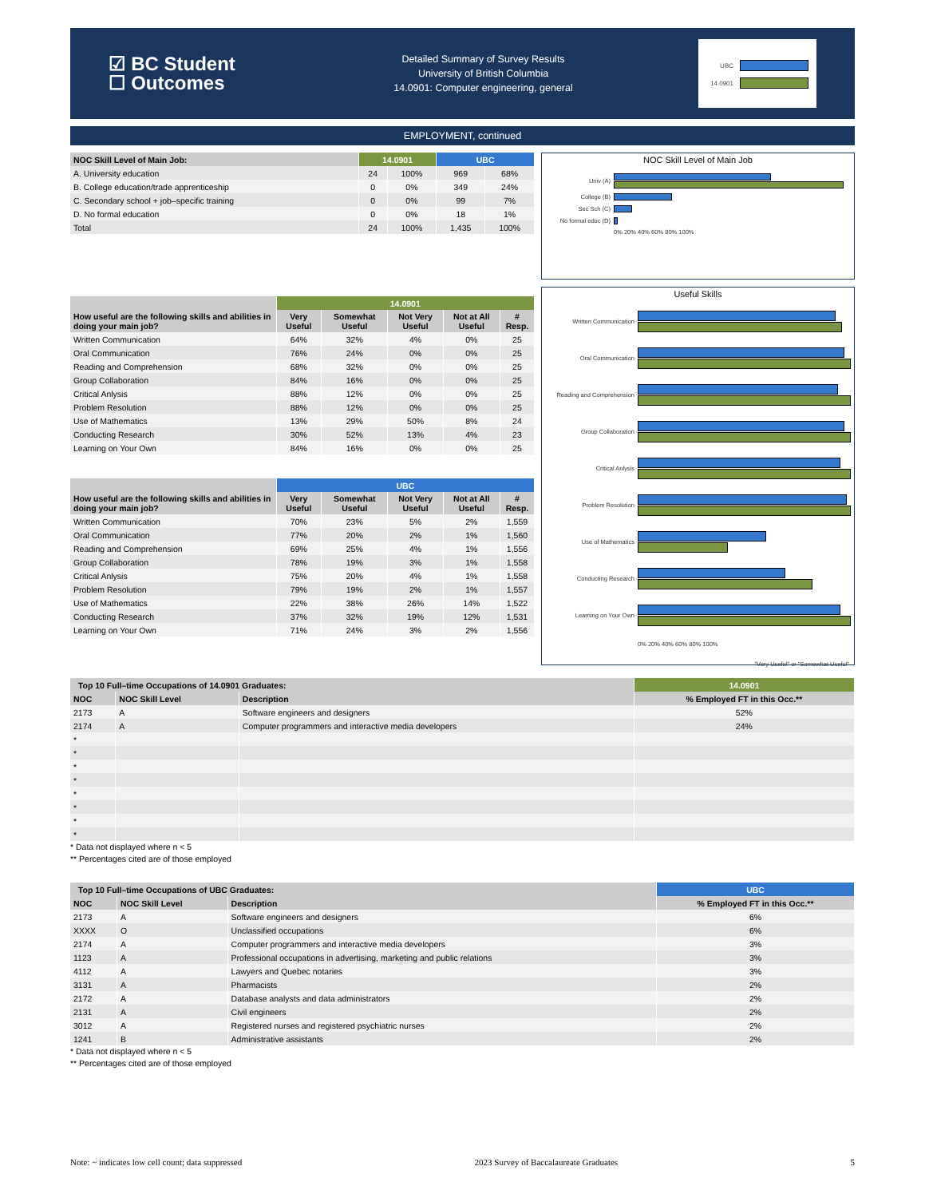☑ BC Student
☐ Outcomes
Detailed Summary of Survey Results
University of British Columbia
14.0901: Computer engineering, general
UBC
14.0901
EMPLOYMENT, continued
| NOC Skill Level of Main Job: | 14.0901 | | UBC | |
| --- | --- | --- | --- | --- |
| A. University education | 24 | 100% | 969 | 68% |
| B. College education/trade apprenticeship | 0 | 0% | 349 | 24% |
| C. Secondary school + job–specific training | 0 | 0% | 99 | 7% |
| D. No formal education | 0 | 0% | 18 | 1% |
| Total | 24 | 100% | 1,435 | 100% |
NOC Skill Level of Main Job
Univ (A)
College (B)
Sec Sch (C)
No formal educ (D)
0% 20% 40% 60% 80% 100%
| | 14.0901 | | | | |
| --- | --- | --- | --- | --- | --- |
| How useful are the following skills and abilities in doing your main job? | Very Useful | Somewhat Useful | Not Very Useful | Not at All Useful | # Resp. |
| Written Communication | 64% | 32% | 4% | 0% | 25 |
| Oral Communication | 76% | 24% | 0% | 0% | 25 |
| Reading and Comprehension | 68% | 32% | 0% | 0% | 25 |
| Group Collaboration | 84% | 16% | 0% | 0% | 25 |
| Critical Anlysis | 88% | 12% | 0% | 0% | 25 |
| Problem Resolution | 88% | 12% | 0% | 0% | 25 |
| Use of Mathematics | 13% | 29% | 50% | 8% | 24 |
| Conducting Research | 30% | 52% | 13% | 4% | 23 |
| Learning on Your Own | 84% | 16% | 0% | 0% | 25 |
| | UBC | | | | |
| --- | --- | --- | --- | --- | --- |
| How useful are the following skills and abilities in doing your main job? | Very Useful | Somewhat Useful | Not Very Useful | Not at All Useful | # Resp. |
| Written Communication | 70% | 23% | 5% | 2% | 1,559 |
| Oral Communication | 77% | 20% | 2% | 1% | 1,560 |
| Reading and Comprehension | 69% | 25% | 4% | 1% | 1,556 |
| Group Collaboration | 78% | 19% | 3% | 1% | 1,558 |
| Critical Anlysis | 75% | 20% | 4% | 1% | 1,558 |
| Problem Resolution | 79% | 19% | 2% | 1% | 1,557 |
| Use of Mathematics | 22% | 38% | 26% | 14% | 1,522 |
| Conducting Research | 37% | 32% | 19% | 12% | 1,531 |
| Learning on Your Own | 71% | 24% | 3% | 2% | 1,556 |
Useful Skills
Written Communication
Oral Communication
Reading and Comprehension
Group Collaboration
Critical Anlysis
Problem Resolution
Use of Mathematics
Conducting Research
Learning on Your Own
0% 20% 40% 60% 80% 100%
"Very Useful" or "Somewhat Useful"
| Top 10 Full–time Occupations of 14.0901 Graduates: | | | 14.0901 |
| --- | --- | --- | --- |
| NOC | NOC Skill Level | Description | % Employed FT in this Occ.** |
| 2173 | A | Software engineers and designers | 52% |
| 2174 | A | Computer programmers and interactive media developers | 24% |
| * | | | |
| * | | | |
| * | | | |
| * | | | |
| * | | | |
| * | | | |
| * | | | |
| * | | | |
* Data not displayed where n < 5
** Percentages cited are of those employed
| Top 10 Full–time Occupations of UBC Graduates: | | | UBC |
| --- | --- | --- | --- |
| NOC | NOC Skill Level | Description | % Employed FT in this Occ.** |
| 2173 | A | Software engineers and designers | 6% |
| XXXX | O | Unclassified occupations | 6% |
| 2174 | A | Computer programmers and interactive media developers | 3% |
| 1123 | A | Professional occupations in advertising, marketing and public relations | 3% |
| 4112 | A | Lawyers and Quebec notaries | 3% |
| 3131 | A | Pharmacists | 2% |
| 2172 | A | Database analysts and data administrators | 2% |
| 2131 | A | Civil engineers | 2% |
| 3012 | A | Registered nurses and registered psychiatric nurses | 2% |
| 1241 | B | Administrative assistants | 2% |
* Data not displayed where n < 5
** Percentages cited are of those employed
Note: ~ indicates low cell count; data suppressed 2023 Survey of Baccalaureate Graduates 5